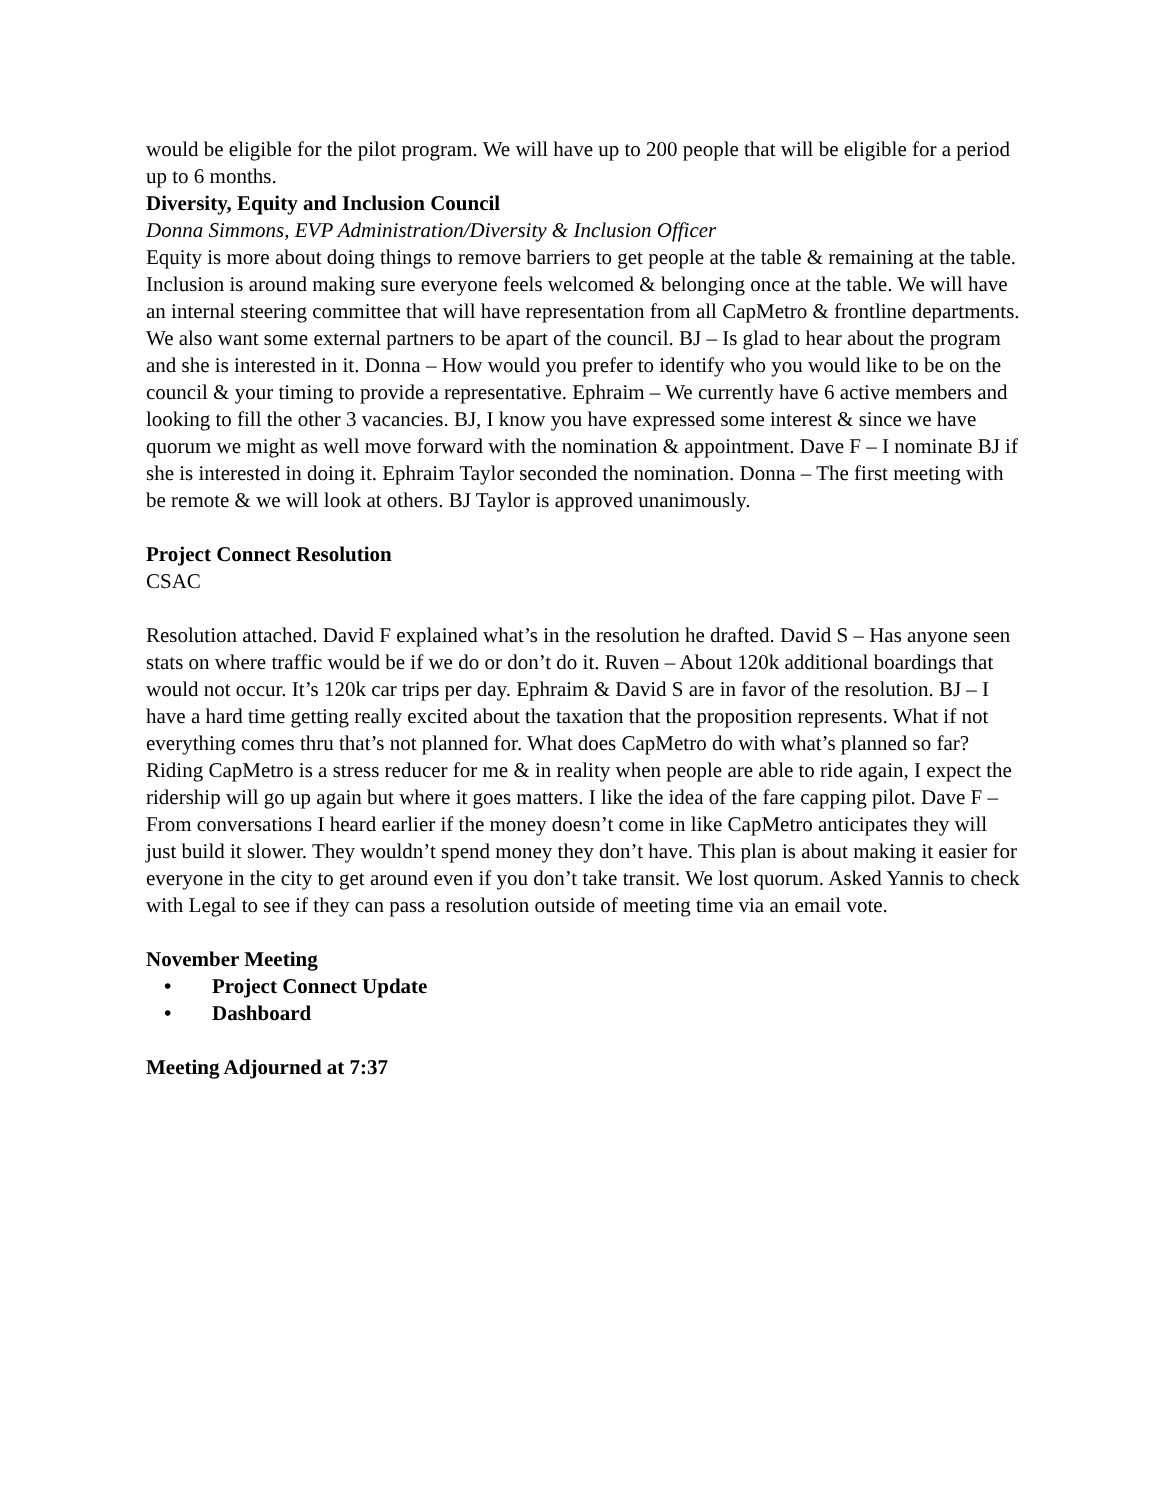would be eligible for the pilot program. We will have up to 200 people that will be eligible for a period up to 6 months.
Diversity, Equity and Inclusion Council
Donna Simmons, EVP Administration/Diversity & Inclusion Officer
Equity is more about doing things to remove barriers to get people at the table & remaining at the table. Inclusion is around making sure everyone feels welcomed & belonging once at the table. We will have an internal steering committee that will have representation from all CapMetro & frontline departments. We also want some external partners to be apart of the council. BJ – Is glad to hear about the program and she is interested in it. Donna – How would you prefer to identify who you would like to be on the council & your timing to provide a representative. Ephraim – We currently have 6 active members and looking to fill the other 3 vacancies. BJ, I know you have expressed some interest & since we have quorum we might as well move forward with the nomination & appointment. Dave F – I nominate BJ if she is interested in doing it. Ephraim Taylor seconded the nomination. Donna – The first meeting with be remote & we will look at others. BJ Taylor is approved unanimously.
Project Connect Resolution
CSAC
Resolution attached. David F explained what’s in the resolution he drafted. David S – Has anyone seen stats on where traffic would be if we do or don’t do it. Ruven – About 120k additional boardings that would not occur. It’s 120k car trips per day. Ephraim & David S are in favor of the resolution. BJ – I have a hard time getting really excited about the taxation that the proposition represents. What if not everything comes thru that’s not planned for. What does CapMetro do with what’s planned so far? Riding CapMetro is a stress reducer for me & in reality when people are able to ride again, I expect the ridership will go up again but where it goes matters. I like the idea of the fare capping pilot. Dave F – From conversations I heard earlier if the money doesn’t come in like CapMetro anticipates they will just build it slower. They wouldn’t spend money they don’t have. This plan is about making it easier for everyone in the city to get around even if you don’t take transit. We lost quorum. Asked Yannis to check with Legal to see if they can pass a resolution outside of meeting time via an email vote.
November Meeting
• Project Connect Update
• Dashboard
Meeting Adjourned at 7:37